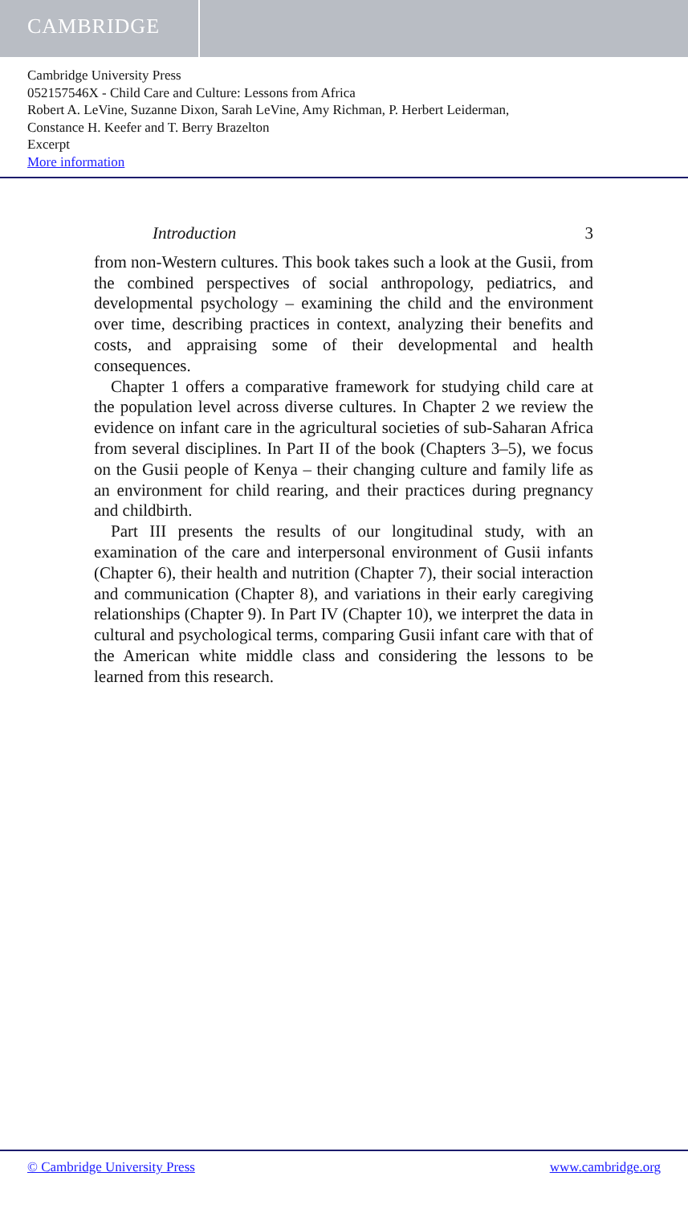CAMBRIDGE
Cambridge University Press
052157546X - Child Care and Culture: Lessons from Africa
Robert A. LeVine, Suzanne Dixon, Sarah LeVine, Amy Richman, P. Herbert Leiderman,
Constance H. Keefer and T. Berry Brazelton
Excerpt
More information
Introduction 3
from non-Western cultures. This book takes such a look at the Gusii, from the combined perspectives of social anthropology, pediatrics, and developmental psychology – examining the child and the environment over time, describing practices in context, analyzing their benefits and costs, and appraising some of their developmental and health consequences.
Chapter 1 offers a comparative framework for studying child care at the population level across diverse cultures. In Chapter 2 we review the evidence on infant care in the agricultural societies of sub-Saharan Africa from several disciplines. In Part II of the book (Chapters 3–5), we focus on the Gusii people of Kenya – their changing culture and family life as an environment for child rearing, and their practices during pregnancy and childbirth.
Part III presents the results of our longitudinal study, with an examination of the care and interpersonal environment of Gusii infants (Chapter 6), their health and nutrition (Chapter 7), their social interaction and communication (Chapter 8), and variations in their early caregiving relationships (Chapter 9). In Part IV (Chapter 10), we interpret the data in cultural and psychological terms, comparing Gusii infant care with that of the American white middle class and considering the lessons to be learned from this research.
© Cambridge University Press www.cambridge.org